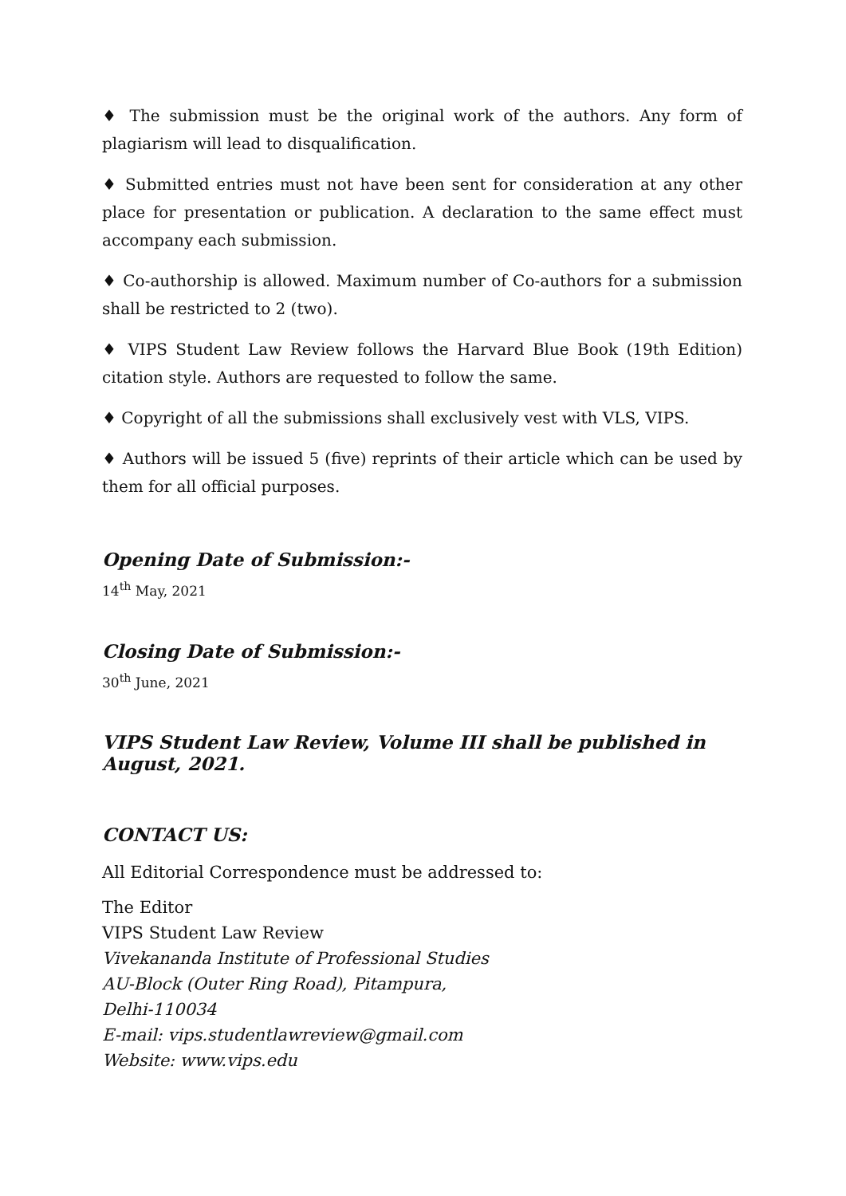♦ The submission must be the original work of the authors. Any form of plagiarism will lead to disqualification.
♦ Submitted entries must not have been sent for consideration at any other place for presentation or publication. A declaration to the same effect must accompany each submission.
♦ Co-authorship is allowed. Maximum number of Co-authors for a submission shall be restricted to 2 (two).
♦ VIPS Student Law Review follows the Harvard Blue Book (19th Edition) citation style. Authors are requested to follow the same.
♦ Copyright of all the submissions shall exclusively vest with VLS, VIPS.
♦ Authors will be issued 5 (five) reprints of their article which can be used by them for all official purposes.
Opening Date of Submission:-
14<sup>th</sup> May, 2021
Closing Date of Submission:-
30<sup>th</sup> June, 2021
VIPS Student Law Review, Volume III shall be published in August, 2021.
CONTACT US:
All Editorial Correspondence must be addressed to:
The Editor
VIPS Student Law Review
Vivekananda Institute of Professional Studies
AU-Block (Outer Ring Road), Pitampura,
Delhi-110034
E-mail: vips.studentlawreview@gmail.com
Website: www.vips.edu